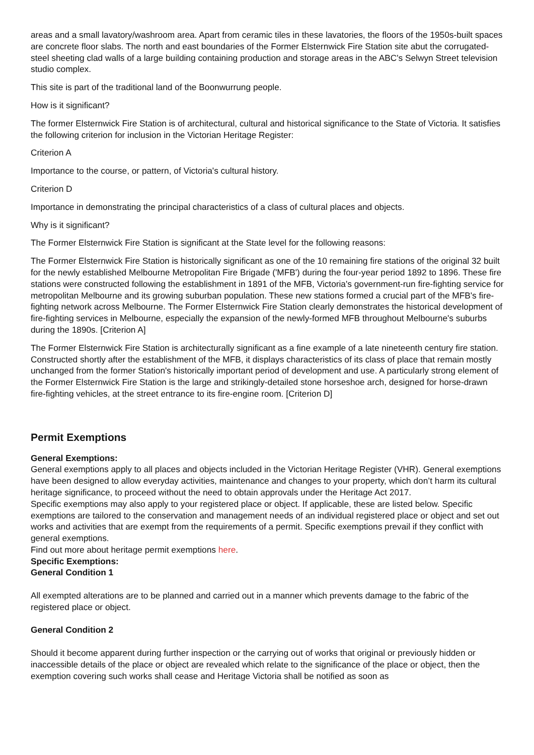areas and a small lavatory/washroom area. Apart from ceramic tiles in these lavatories, the floors of the 1950s-built spaces are concrete floor slabs. The north and east boundaries of the Former Elsternwick Fire Station site abut the corrugated-steel sheeting clad walls of a large building containing production and storage areas in the ABC's Selwyn Street television studio complex.
This site is part of the traditional land of the Boonwurrung people.
How is it significant?
The former Elsternwick Fire Station is of architectural, cultural and historical significance to the State of Victoria. It satisfies the following criterion for inclusion in the Victorian Heritage Register:
Criterion A
Importance to the course, or pattern, of Victoria's cultural history.
Criterion D
Importance in demonstrating the principal characteristics of a class of cultural places and objects.
Why is it significant?
The Former Elsternwick Fire Station is significant at the State level for the following reasons:
The Former Elsternwick Fire Station is historically significant as one of the 10 remaining fire stations of the original 32 built for the newly established Melbourne Metropolitan Fire Brigade ('MFB') during the four-year period 1892 to 1896. These fire stations were constructed following the establishment in 1891 of the MFB, Victoria's government-run fire-fighting service for metropolitan Melbourne and its growing suburban population. These new stations formed a crucial part of the MFB's fire-fighting network across Melbourne. The Former Elsternwick Fire Station clearly demonstrates the historical development of fire-fighting services in Melbourne, especially the expansion of the newly-formed MFB throughout Melbourne's suburbs during the 1890s. [Criterion A]
The Former Elsternwick Fire Station is architecturally significant as a fine example of a late nineteenth century fire station. Constructed shortly after the establishment of the MFB, it displays characteristics of its class of place that remain mostly unchanged from the former Station's historically important period of development and use. A particularly strong element of the Former Elsternwick Fire Station is the large and strikingly-detailed stone horseshoe arch, designed for horse-drawn fire-fighting vehicles, at the street entrance to its fire-engine room. [Criterion D]
Permit Exemptions
General Exemptions:
General exemptions apply to all places and objects included in the Victorian Heritage Register (VHR). General exemptions have been designed to allow everyday activities, maintenance and changes to your property, which don’t harm its cultural heritage significance, to proceed without the need to obtain approvals under the Heritage Act 2017.
Specific exemptions may also apply to your registered place or object. If applicable, these are listed below. Specific exemptions are tailored to the conservation and management needs of an individual registered place or object and set out works and activities that are exempt from the requirements of a permit. Specific exemptions prevail if they conflict with general exemptions.
Find out more about heritage permit exemptions here.
Specific Exemptions:
General Condition 1
All exempted alterations are to be planned and carried out in a manner which prevents damage to the fabric of the registered place or object.
General Condition 2
Should it become apparent during further inspection or the carrying out of works that original or previously hidden or inaccessible details of the place or object are revealed which relate to the significance of the place or object, then the exemption covering such works shall cease and Heritage Victoria shall be notified as soon as